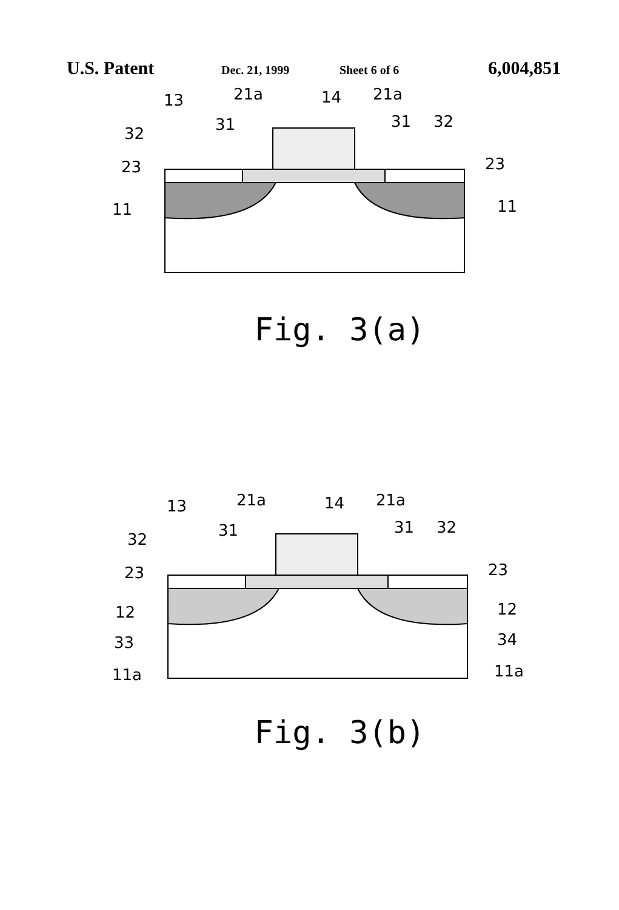U.S. Patent Dec. 21, 1999 Sheet 6 of 6 6,004,851
13
21a
14
21a
31
31
32
32
23
23
11
11
Fig. 3(a)
13
21a
14
21a
31
31
32
32
23
23
12
12
33
34
11a
11a
Fig. 3(b)